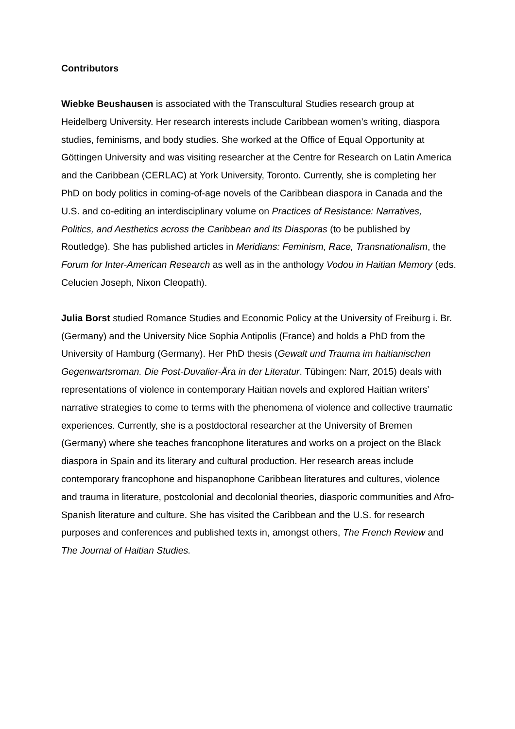Contributors
Wiebke Beushausen is associated with the Transcultural Studies research group at Heidelberg University. Her research interests include Caribbean women’s writing, diaspora studies, feminisms, and body studies. She worked at the Office of Equal Opportunity at Göttingen University and was visiting researcher at the Centre for Research on Latin America and the Caribbean (CERLAC) at York University, Toronto. Currently, she is completing her PhD on body politics in coming-of-age novels of the Caribbean diaspora in Canada and the U.S. and co-editing an interdisciplinary volume on Practices of Resistance: Narratives, Politics, and Aesthetics across the Caribbean and Its Diasporas (to be published by Routledge). She has published articles in Meridians: Feminism, Race, Transnationalism, the Forum for Inter-American Research as well as in the anthology Vodou in Haitian Memory (eds. Celucien Joseph, Nixon Cleopath).
Julia Borst studied Romance Studies and Economic Policy at the University of Freiburg i. Br. (Germany) and the University Nice Sophia Antipolis (France) and holds a PhD from the University of Hamburg (Germany). Her PhD thesis (Gewalt und Trauma im haitianischen Gegenwartsroman. Die Post-Duvalier-Ära in der Literatur. Tübingen: Narr, 2015) deals with representations of violence in contemporary Haitian novels and explored Haitian writers’ narrative strategies to come to terms with the phenomena of violence and collective traumatic experiences. Currently, she is a postdoctoral researcher at the University of Bremen (Germany) where she teaches francophone literatures and works on a project on the Black diaspora in Spain and its literary and cultural production. Her research areas include contemporary francophone and hispanophone Caribbean literatures and cultures, violence and trauma in literature, postcolonial and decolonial theories, diasporic communities and Afro-Spanish literature and culture. She has visited the Caribbean and the U.S. for research purposes and conferences and published texts in, amongst others, The French Review and The Journal of Haitian Studies.